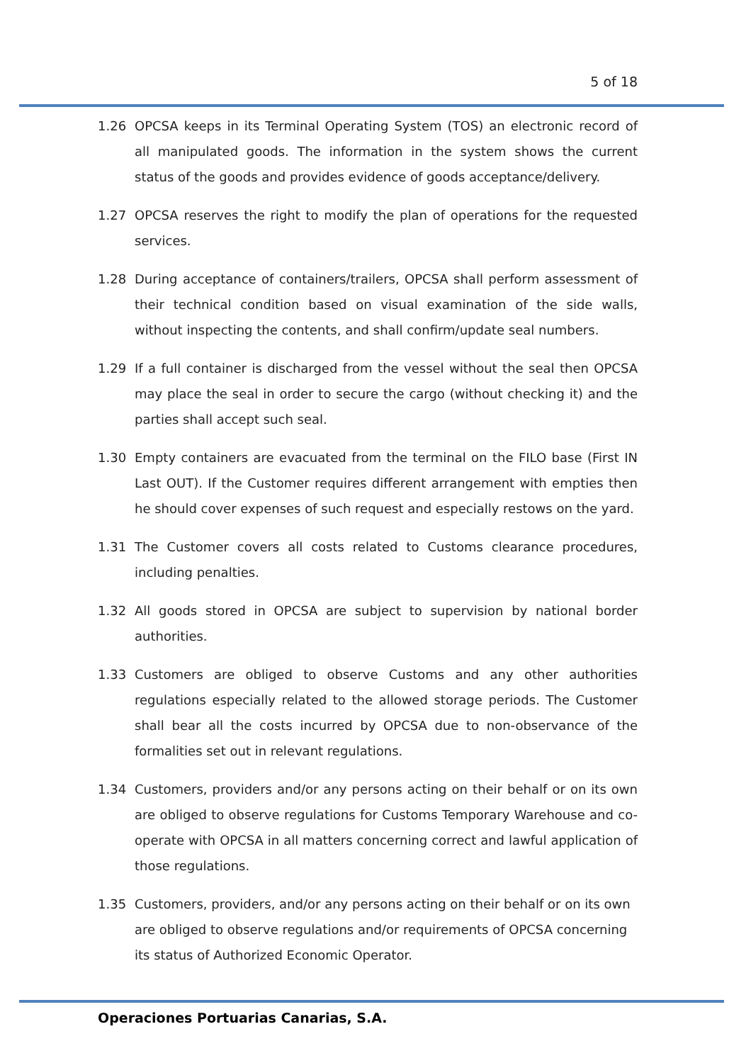5 of 18
1.26 OPCSA keeps in its Terminal Operating System (TOS) an electronic record of all manipulated goods. The information in the system shows the current status of the goods and provides evidence of goods acceptance/delivery.
1.27 OPCSA reserves the right to modify the plan of operations for the requested services.
1.28 During acceptance of containers/trailers, OPCSA shall perform assessment of their technical condition based on visual examination of the side walls, without inspecting the contents, and shall confirm/update seal numbers.
1.29 If a full container is discharged from the vessel without the seal then OPCSA may place the seal in order to secure the cargo (without checking it) and the parties shall accept such seal.
1.30 Empty containers are evacuated from the terminal on the FILO base (First IN Last OUT). If the Customer requires different arrangement with empties then he should cover expenses of such request and especially restows on the yard.
1.31 The Customer covers all costs related to Customs clearance procedures, including penalties.
1.32 All goods stored in OPCSA are subject to supervision by national border authorities.
1.33 Customers are obliged to observe Customs and any other authorities regulations especially related to the allowed storage periods. The Customer shall bear all the costs incurred by OPCSA due to non-observance of the formalities set out in relevant regulations.
1.34 Customers, providers and/or any persons acting on their behalf or on its own are obliged to observe regulations for Customs Temporary Warehouse and co-operate with OPCSA in all matters concerning correct and lawful application of those regulations.
1.35 Customers, providers, and/or any persons acting on their behalf or on its own are obliged to observe regulations and/or requirements of OPCSA concerning its status of Authorized Economic Operator.
Operaciones Portuarias Canarias, S.A.